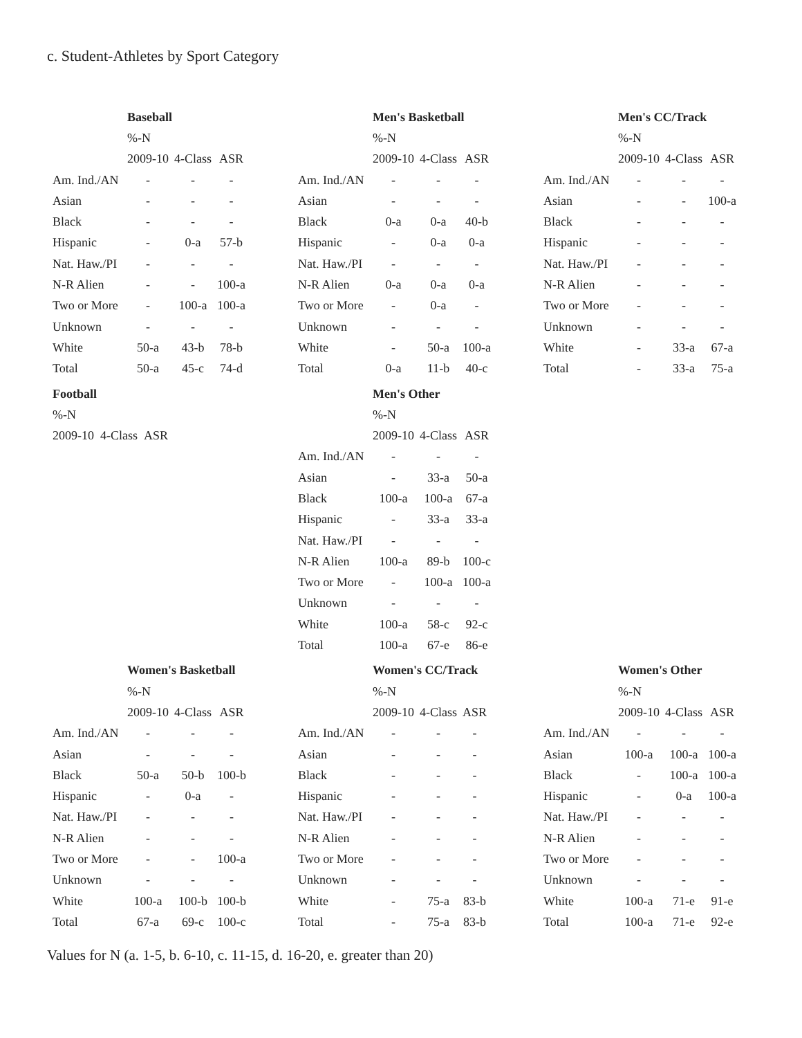c. Student-Athletes by Sport Category
| | Baseball | | |
| | %-N | | |
| | 2009-10 | 4-Class | ASR |
| Am. Ind./AN | - | - | - |
| Asian | - | - | - |
| Black | - | - | - |
| Hispanic | - | 0-a | 57-b |
| Nat. Haw./PI | - | - | - |
| N-R Alien | - | - | 100-a |
| Two or More | - | 100-a | 100-a |
| Unknown | - | - | - |
| White | 50-a | 43-b | 78-b |
| Total | 50-a | 45-c | 74-d |
| | Men's Basketball | | |
| | %-N | | |
| | 2009-10 | 4-Class | ASR |
| Am. Ind./AN | - | - | - |
| Asian | - | - | - |
| Black | 0-a | 0-a | 40-b |
| Hispanic | - | 0-a | 0-a |
| Nat. Haw./PI | - | - | - |
| N-R Alien | 0-a | 0-a | 0-a |
| Two or More | - | 0-a | - |
| Unknown | - | - | - |
| White | - | 50-a | 100-a |
| Total | 0-a | 11-b | 40-c |
| | Men's CC/Track | | |
| | %-N | | |
| | 2009-10 | 4-Class | ASR |
| Am. Ind./AN | - | - | - |
| Asian | - | - | 100-a |
| Black | - | - | - |
| Hispanic | - | - | - |
| Nat. Haw./PI | - | - | - |
| N-R Alien | - | - | - |
| Two or More | - | - | - |
| Unknown | - | - | - |
| White | - | 33-a | 67-a |
| Total | - | 33-a | 75-a |
| Football |
| --- |
| %-N |
| 2009-10 4-Class ASR |
| | Men's Other | | |
| | %-N | | |
| | 2009-10 | 4-Class | ASR |
| Am. Ind./AN | - | - | - |
| Asian | - | 33-a | 50-a |
| Black | 100-a | 100-a | 67-a |
| Hispanic | - | 33-a | 33-a |
| Nat. Haw./PI | - | - | - |
| N-R Alien | 100-a | 89-b | 100-c |
| Two or More | - | 100-a | 100-a |
| Unknown | - | - | - |
| White | 100-a | 58-c | 92-c |
| Total | 100-a | 67-e | 86-e |
| | Women's Basketball | | |
| | %-N | | |
| | 2009-10 | 4-Class | ASR |
| Am. Ind./AN | - | - | - |
| Asian | - | - | - |
| Black | 50-a | 50-b | 100-b |
| Hispanic | - | 0-a | - |
| Nat. Haw./PI | - | - | - |
| N-R Alien | - | - | - |
| Two or More | - | - | 100-a |
| Unknown | - | - | - |
| White | 100-a | 100-b | 100-b |
| Total | 67-a | 69-c | 100-c |
| | Women's CC/Track | | |
| | %-N | | |
| | 2009-10 | 4-Class | ASR |
| Am. Ind./AN | - | - | - |
| Asian | - | - | - |
| Black | - | - | - |
| Hispanic | - | - | - |
| Nat. Haw./PI | - | - | - |
| N-R Alien | - | - | - |
| Two or More | - | - | - |
| Unknown | - | - | - |
| White | - | 75-a | 83-b |
| Total | - | 75-a | 83-b |
| | Women's Other | | |
| | %-N | | |
| | 2009-10 | 4-Class | ASR |
| Am. Ind./AN | - | - | - |
| Asian | 100-a | 100-a | 100-a |
| Black | - | 100-a | 100-a |
| Hispanic | - | 0-a | 100-a |
| Nat. Haw./PI | - | - | - |
| N-R Alien | - | - | - |
| Two or More | - | - | - |
| Unknown | - | - | - |
| White | 100-a | 71-e | 91-e |
| Total | 100-a | 71-e | 92-e |
Values for N (a. 1-5, b. 6-10, c. 11-15, d. 16-20, e. greater than 20)